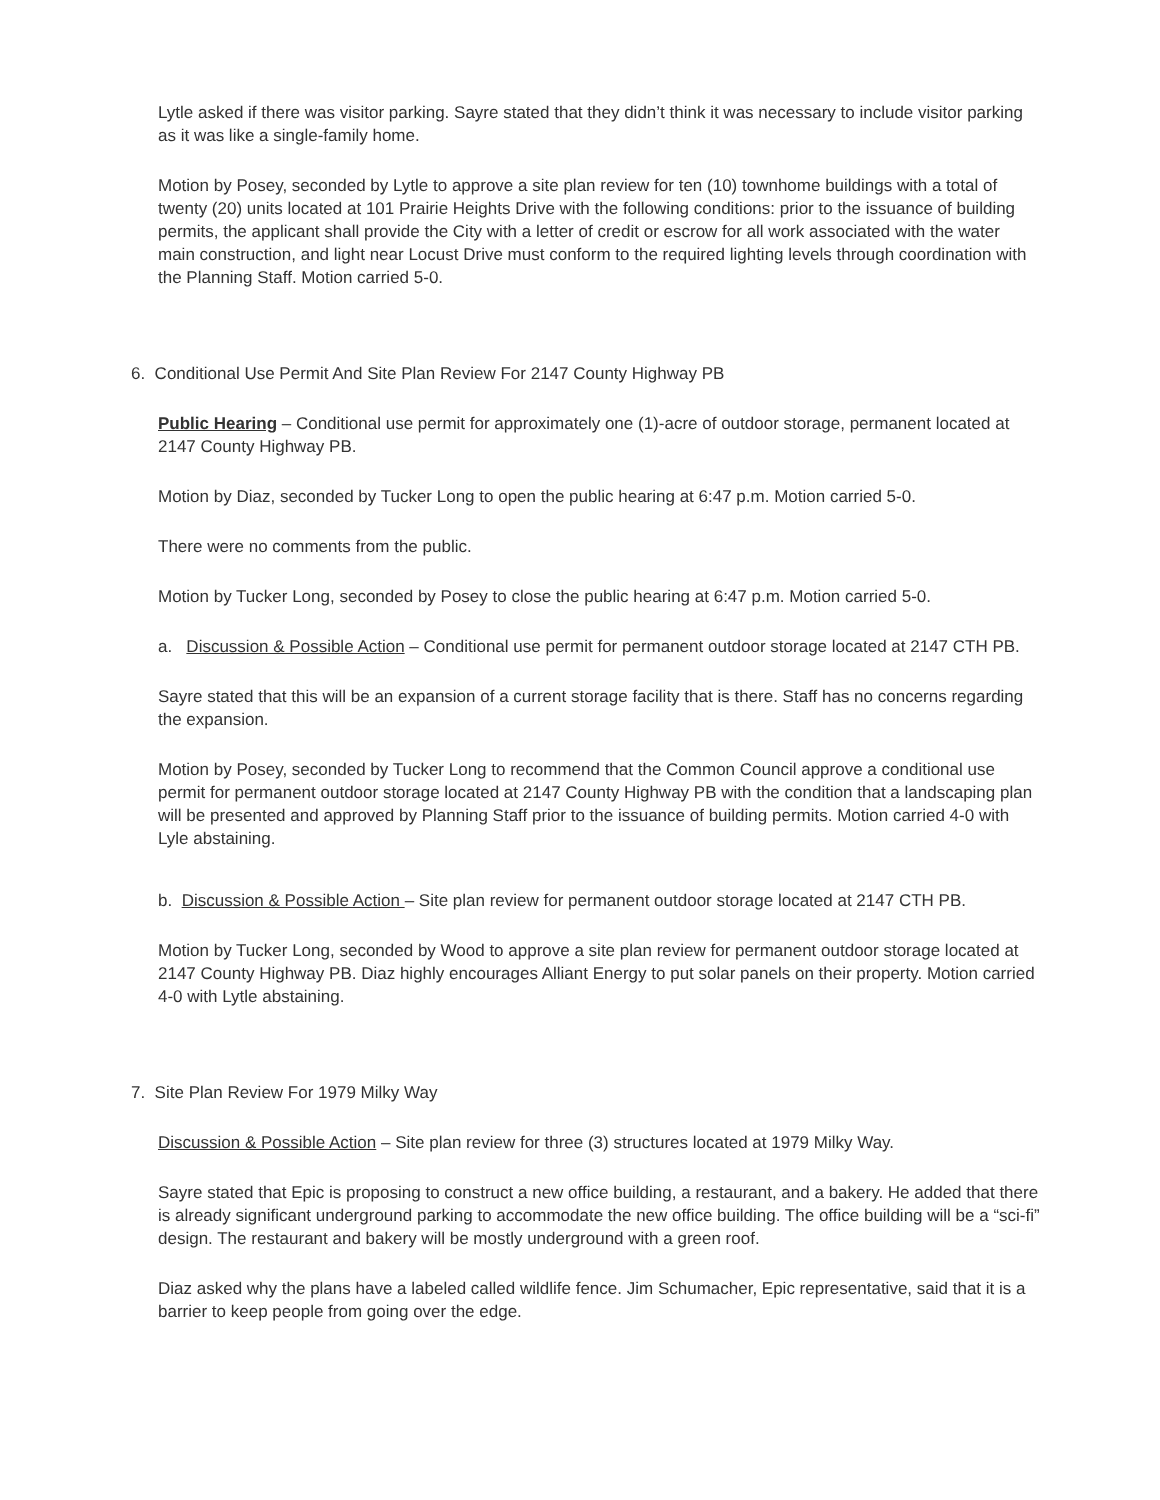Lytle asked if there was visitor parking. Sayre stated that they didn’t think it was necessary to include visitor parking as it was like a single-family home.
Motion by Posey, seconded by Lytle to approve a site plan review for ten (10) townhome buildings with a total of twenty (20) units located at 101 Prairie Heights Drive with the following conditions: prior to the issuance of building permits, the applicant shall provide the City with a letter of credit or escrow for all work associated with the water main construction, and light near Locust Drive must conform to the required lighting levels through coordination with the Planning Staff. Motion carried 5-0.
6. Conditional Use Permit And Site Plan Review For 2147 County Highway PB
Public Hearing – Conditional use permit for approximately one (1)-acre of outdoor storage, permanent located at 2147 County Highway PB.
Motion by Diaz, seconded by Tucker Long to open the public hearing at 6:47 p.m. Motion carried 5-0.
There were no comments from the public.
Motion by Tucker Long, seconded by Posey to close the public hearing at 6:47 p.m. Motion carried 5-0.
a. Discussion & Possible Action – Conditional use permit for permanent outdoor storage located at 2147 CTH PB.
Sayre stated that this will be an expansion of a current storage facility that is there. Staff has no concerns regarding the expansion.
Motion by Posey, seconded by Tucker Long to recommend that the Common Council approve a conditional use permit for permanent outdoor storage located at 2147 County Highway PB with the condition that a landscaping plan will be presented and approved by Planning Staff prior to the issuance of building permits. Motion carried 4-0 with Lyle abstaining.
b. Discussion & Possible Action – Site plan review for permanent outdoor storage located at 2147 CTH PB.
Motion by Tucker Long, seconded by Wood to approve a site plan review for permanent outdoor storage located at 2147 County Highway PB. Diaz highly encourages Alliant Energy to put solar panels on their property. Motion carried 4-0 with Lytle abstaining.
7. Site Plan Review For 1979 Milky Way
Discussion & Possible Action – Site plan review for three (3) structures located at 1979 Milky Way.
Sayre stated that Epic is proposing to construct a new office building, a restaurant, and a bakery. He added that there is already significant underground parking to accommodate the new office building. The office building will be a “sci-fi” design. The restaurant and bakery will be mostly underground with a green roof.
Diaz asked why the plans have a labeled called wildlife fence. Jim Schumacher, Epic representative, said that it is a barrier to keep people from going over the edge.